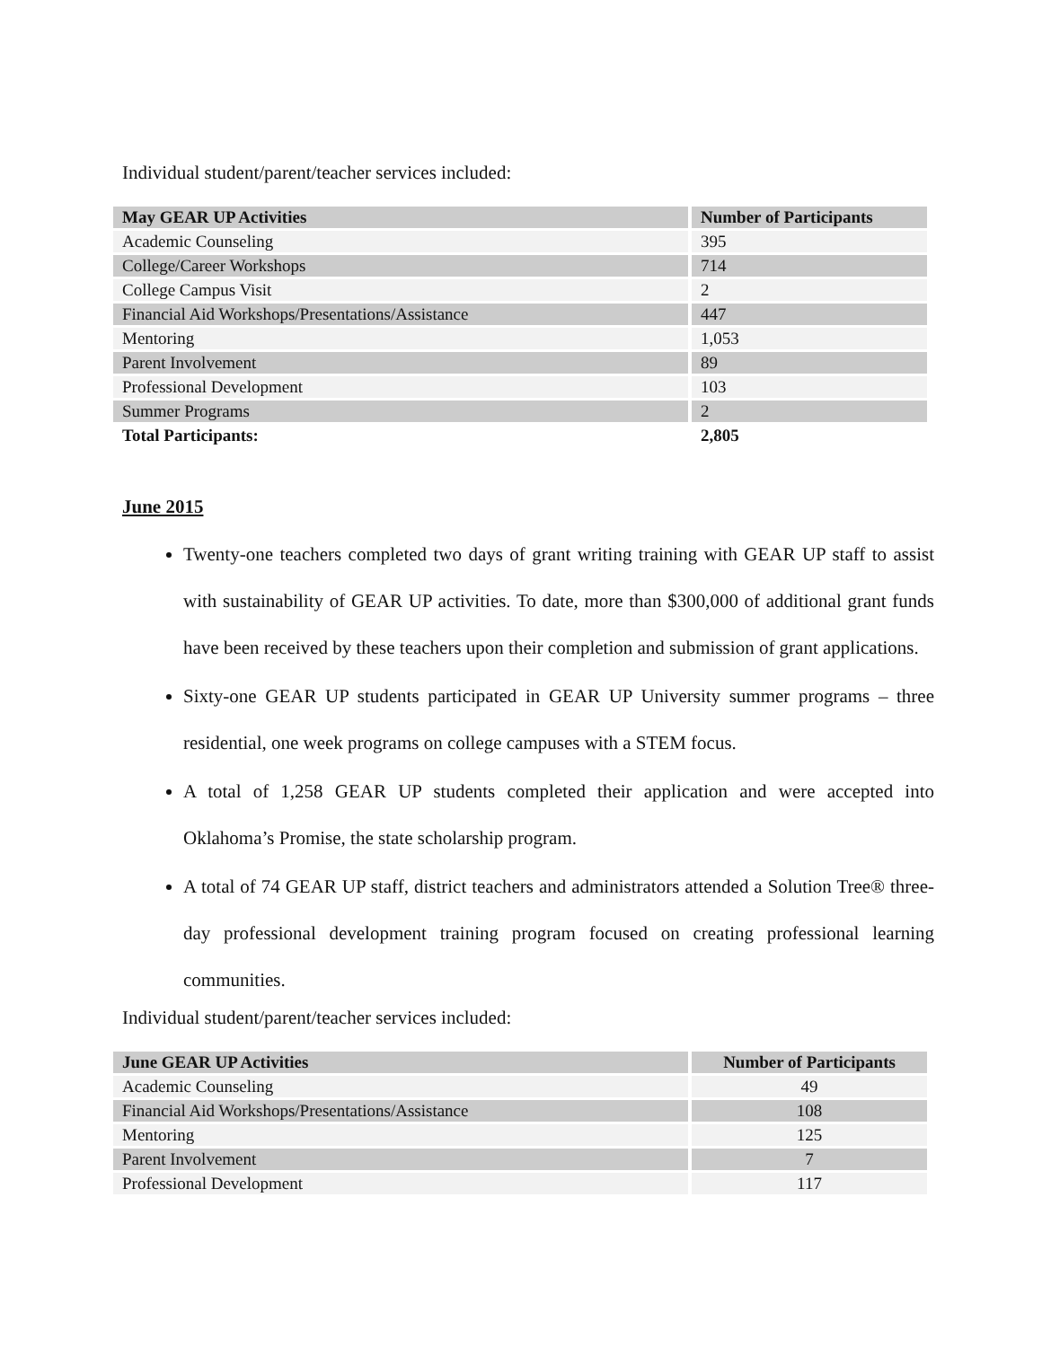Individual student/parent/teacher services included:
| May GEAR UP Activities | Number of Participants |
| --- | --- |
| Academic Counseling | 395 |
| College/Career Workshops | 714 |
| College Campus Visit | 2 |
| Financial Aid Workshops/Presentations/Assistance | 447 |
| Mentoring | 1,053 |
| Parent Involvement | 89 |
| Professional Development | 103 |
| Summer Programs | 2 |
| Total Participants: | 2,805 |
June 2015
Twenty-one teachers completed two days of grant writing training with GEAR UP staff to assist with sustainability of GEAR UP activities. To date, more than $300,000 of additional grant funds have been received by these teachers upon their completion and submission of grant applications.
Sixty-one GEAR UP students participated in GEAR UP University summer programs – three residential, one week programs on college campuses with a STEM focus.
A total of 1,258 GEAR UP students completed their application and were accepted into Oklahoma’s Promise, the state scholarship program.
A total of 74 GEAR UP staff, district teachers and administrators attended a Solution Tree® three-day professional development training program focused on creating professional learning communities.
Individual student/parent/teacher services included:
| June GEAR UP Activities | Number of Participants |
| --- | --- |
| Academic Counseling | 49 |
| Financial Aid Workshops/Presentations/Assistance | 108 |
| Mentoring | 125 |
| Parent Involvement | 7 |
| Professional Development | 117 |